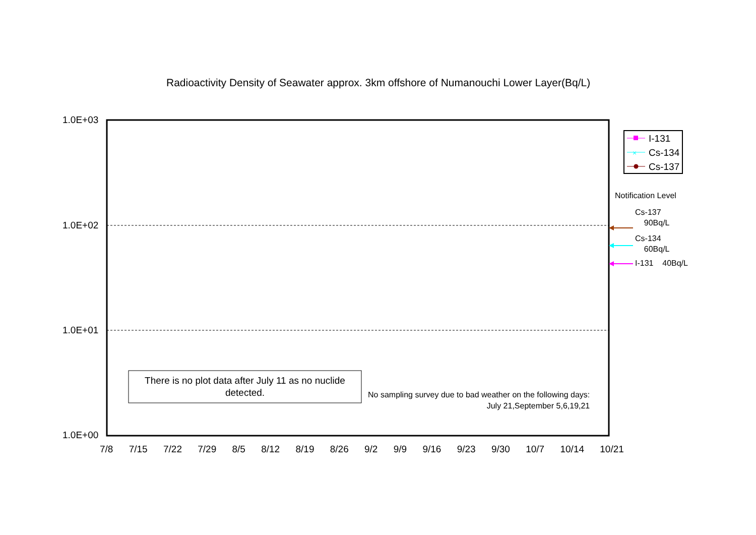Radioactivity Density of Seawater approx. 3km offshore of Numanouchi Lower Layer(Bq/L)
×
1.0E+03
1.0E+02
1.0E+01
1.0E+00
7/8 7/15 7/22 7/29 8/5 8/12 8/19 8/26 9/2 9/9 9/16 9/23 9/30 10/7 10/14 10/21
There is no plot data after July 11 as no nuclide detected.
No sampling survey due to bad weather on the following days:
July 21,September 5,6,19,21
I-131
Cs-134
Cs-137
Notification Level
Cs-137
90Bq/L
Cs-134
60Bq/L
I-131 40Bq/L